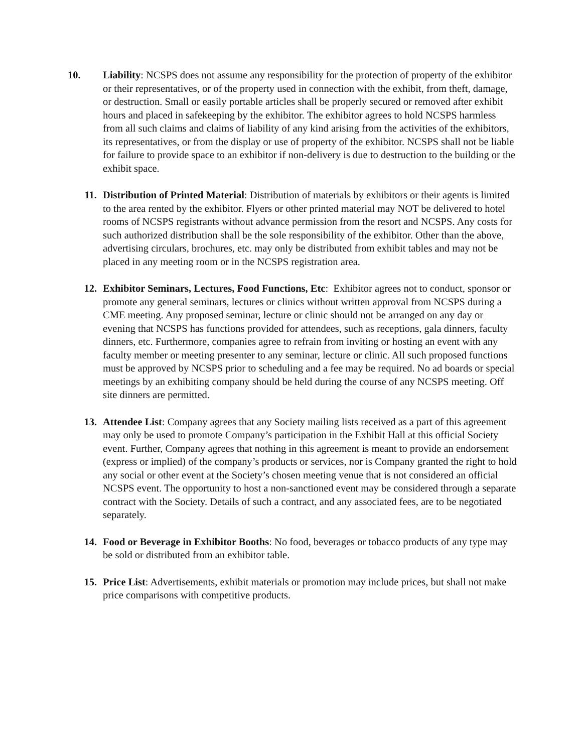10. Liability: NCSPS does not assume any responsibility for the protection of property of the exhibitor or their representatives, or of the property used in connection with the exhibit, from theft, damage, or destruction. Small or easily portable articles shall be properly secured or removed after exhibit hours and placed in safekeeping by the exhibitor. The exhibitor agrees to hold NCSPS harmless from all such claims and claims of liability of any kind arising from the activities of the exhibitors, its representatives, or from the display or use of property of the exhibitor. NCSPS shall not be liable for failure to provide space to an exhibitor if non-delivery is due to destruction to the building or the exhibit space.
11. Distribution of Printed Material: Distribution of materials by exhibitors or their agents is limited to the area rented by the exhibitor. Flyers or other printed material may NOT be delivered to hotel rooms of NCSPS registrants without advance permission from the resort and NCSPS. Any costs for such authorized distribution shall be the sole responsibility of the exhibitor. Other than the above, advertising circulars, brochures, etc. may only be distributed from exhibit tables and may not be placed in any meeting room or in the NCSPS registration area.
12. Exhibitor Seminars, Lectures, Food Functions, Etc: Exhibitor agrees not to conduct, sponsor or promote any general seminars, lectures or clinics without written approval from NCSPS during a CME meeting. Any proposed seminar, lecture or clinic should not be arranged on any day or evening that NCSPS has functions provided for attendees, such as receptions, gala dinners, faculty dinners, etc. Furthermore, companies agree to refrain from inviting or hosting an event with any faculty member or meeting presenter to any seminar, lecture or clinic. All such proposed functions must be approved by NCSPS prior to scheduling and a fee may be required. No ad boards or special meetings by an exhibiting company should be held during the course of any NCSPS meeting. Off site dinners are permitted.
13. Attendee List: Company agrees that any Society mailing lists received as a part of this agreement may only be used to promote Company’s participation in the Exhibit Hall at this official Society event. Further, Company agrees that nothing in this agreement is meant to provide an endorsement (express or implied) of the company’s products or services, nor is Company granted the right to hold any social or other event at the Society’s chosen meeting venue that is not considered an official NCSPS event. The opportunity to host a non-sanctioned event may be considered through a separate contract with the Society. Details of such a contract, and any associated fees, are to be negotiated separately.
14. Food or Beverage in Exhibitor Booths: No food, beverages or tobacco products of any type may be sold or distributed from an exhibitor table.
15. Price List: Advertisements, exhibit materials or promotion may include prices, but shall not make price comparisons with competitive products.